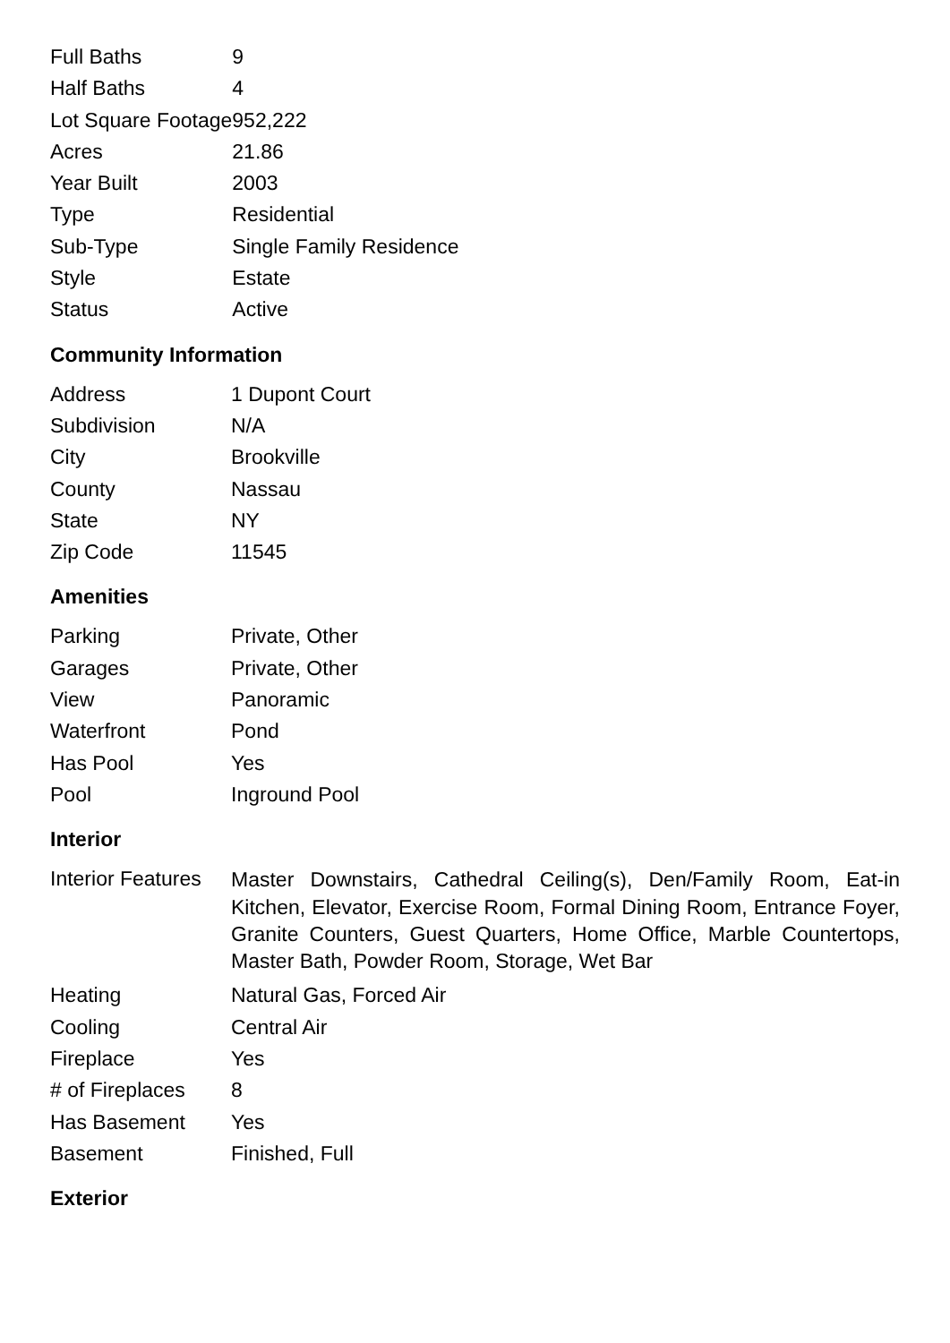| Full Baths | 9 |
| Half Baths | 4 |
| Lot Square Footage | 952,222 |
| Acres | 21.86 |
| Year Built | 2003 |
| Type | Residential |
| Sub-Type | Single Family Residence |
| Style | Estate |
| Status | Active |
Community Information
| Address | 1 Dupont Court |
| Subdivision | N/A |
| City | Brookville |
| County | Nassau |
| State | NY |
| Zip Code | 11545 |
Amenities
| Parking | Private, Other |
| Garages | Private, Other |
| View | Panoramic |
| Waterfront | Pond |
| Has Pool | Yes |
| Pool | Inground Pool |
Interior
| Interior Features | Master Downstairs, Cathedral Ceiling(s), Den/Family Room, Eat-in Kitchen, Elevator, Exercise Room, Formal Dining Room, Entrance Foyer, Granite Counters, Guest Quarters, Home Office, Marble Countertops, Master Bath, Powder Room, Storage, Wet Bar |
| Heating | Natural Gas, Forced Air |
| Cooling | Central Air |
| Fireplace | Yes |
| # of Fireplaces | 8 |
| Has Basement | Yes |
| Basement | Finished, Full |
Exterior